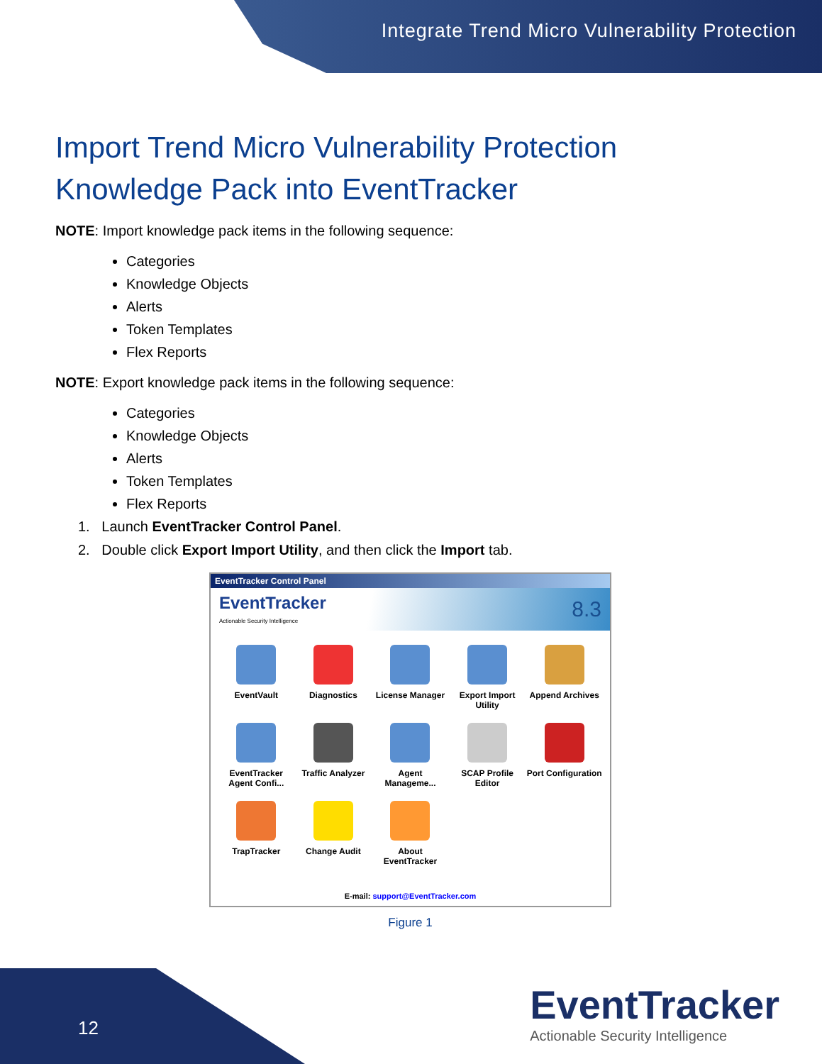Integrate Trend Micro Vulnerability Protection
Import Trend Micro Vulnerability Protection Knowledge Pack into EventTracker
NOTE: Import knowledge pack items in the following sequence:
Categories
Knowledge Objects
Alerts
Token Templates
Flex Reports
NOTE: Export knowledge pack items in the following sequence:
Categories
Knowledge Objects
Alerts
Token Templates
Flex Reports
1. Launch EventTracker Control Panel.
2. Double click Export Import Utility, and then click the Import tab.
EventTracker Control Panel
EventTracker
Actionable Security Intelligence
8.3
EventVault
Diagnostics
License Manager
Export Import Utility
Append Archives
EventTracker Agent Confi...
Traffic Analyzer
Agent Manageme...
SCAP Profile Editor
Port Configuration
TrapTracker
Change Audit
About EventTracker
E-mail: support@EventTracker.com
Figure 1
12
EventTracker
Actionable Security Intelligence